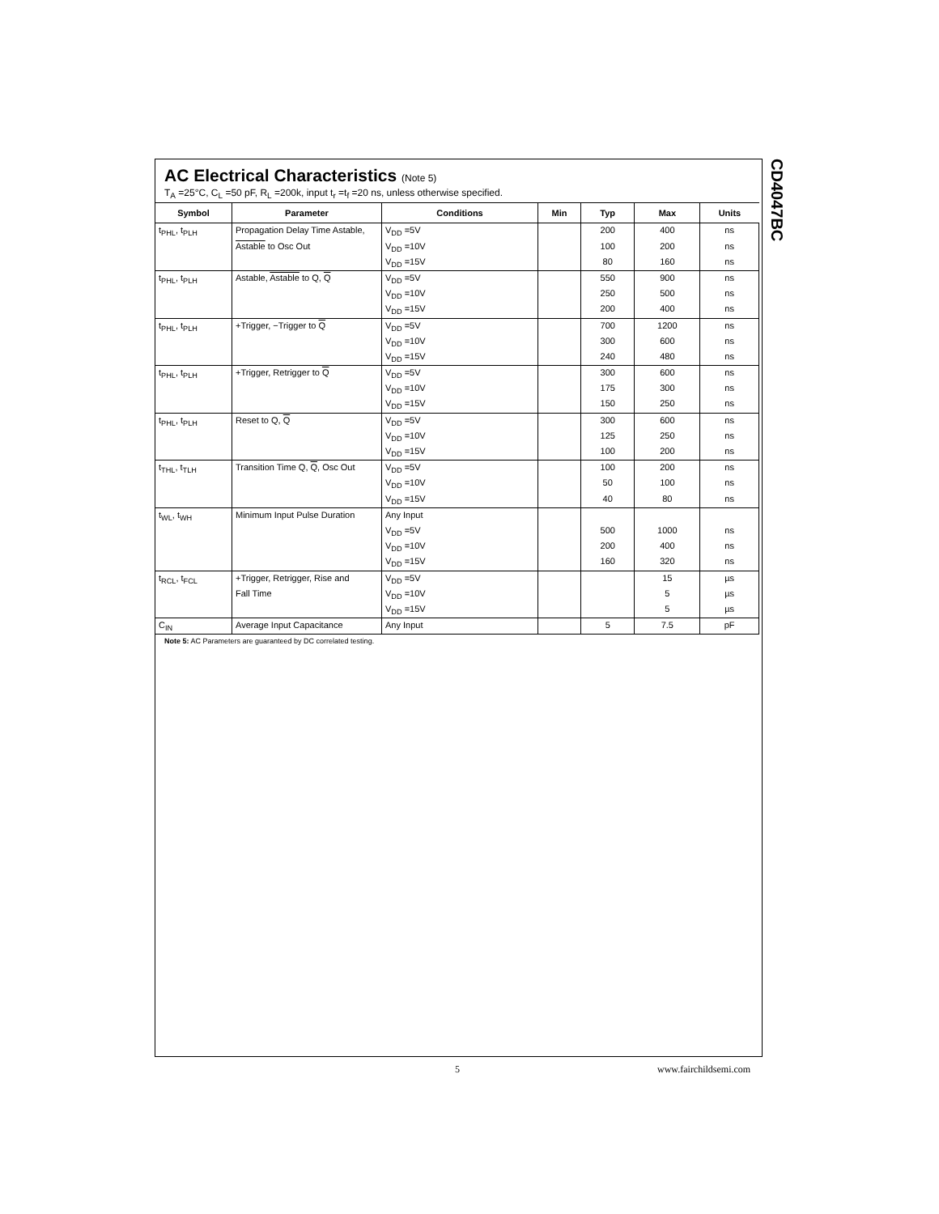CD4047BC
AC Electrical Characteristics (Note 5)
T<sub>A</sub> =25°C, C<sub>L</sub> =50 pF, R<sub>L</sub> =200k, input t<sub>r</sub> =t<sub>f</sub> =20 ns, unless otherwise specified.
| Symbol | Parameter | Conditions | Min | Typ | Max | Units |
| --- | --- | --- | --- | --- | --- | --- |
| t<sub>PHL</sub>, t<sub>PLH</sub> | Propagation Delay Time Astable, | V<sub>DD</sub> =5V | | 200 | 400 | ns |
| | Astable to Osc Out | V<sub>DD</sub> =10V | | 100 | 200 | ns |
| | | V<sub>DD</sub> =15V | | 80 | 160 | ns |
| t<sub>PHL</sub>, t<sub>PLH</sub> | Astable, Astable to Q, Q | V<sub>DD</sub> =5V | | 550 | 900 | ns |
| | | V<sub>DD</sub> =10V | | 250 | 500 | ns |
| | | V<sub>DD</sub> =15V | | 200 | 400 | ns |
| t<sub>PHL</sub>, t<sub>PLH</sub> | +Trigger, −Trigger to Q | V<sub>DD</sub> =5V | | 700 | 1200 | ns |
| | | V<sub>DD</sub> =10V | | 300 | 600 | ns |
| | | V<sub>DD</sub> =15V | | 240 | 480 | ns |
| t<sub>PHL</sub>, t<sub>PLH</sub> | +Trigger, Retrigger to Q | V<sub>DD</sub> =5V | | 300 | 600 | ns |
| | | V<sub>DD</sub> =10V | | 175 | 300 | ns |
| | | V<sub>DD</sub> =15V | | 150 | 250 | ns |
| t<sub>PHL</sub>, t<sub>PLH</sub> | Reset to Q, Q | V<sub>DD</sub> =5V | | 300 | 600 | ns |
| | | V<sub>DD</sub> =10V | | 125 | 250 | ns |
| | | V<sub>DD</sub> =15V | | 100 | 200 | ns |
| t<sub>THL</sub>, t<sub>TLH</sub> | Transition Time Q, Q , Osc Out | V<sub>DD</sub> =5V | | 100 | 200 | ns |
| | | V<sub>DD</sub> =10V | | 50 | 100 | ns |
| | | V<sub>DD</sub> =15V | | 40 | 80 | ns |
| t<sub>WL</sub>, t<sub>WH</sub> | Minimum Input Pulse Duration | Any Input | | | | |
| | | V<sub>DD</sub> =5V | | 500 | 1000 | ns |
| | | V<sub>DD</sub> =10V | | 200 | 400 | ns |
| | | V<sub>DD</sub> =15V | | 160 | 320 | ns |
| t<sub>RCL</sub>, t<sub>FCL</sub> | +Trigger, Retrigger, Rise and | V<sub>DD</sub> =5V | | | 15 | µs |
| | Fall Time | V<sub>DD</sub> =10V | | | 5 | µs |
| | | V<sub>DD</sub> =15V | | | 5 | µs |
| C<sub>IN</sub> | Average Input Capacitance | Any Input | | 5 | 7.5 | pF |
Note 5: AC Parameters are guaranteed by DC correlated testing.
5 www.fairchildsemi.com